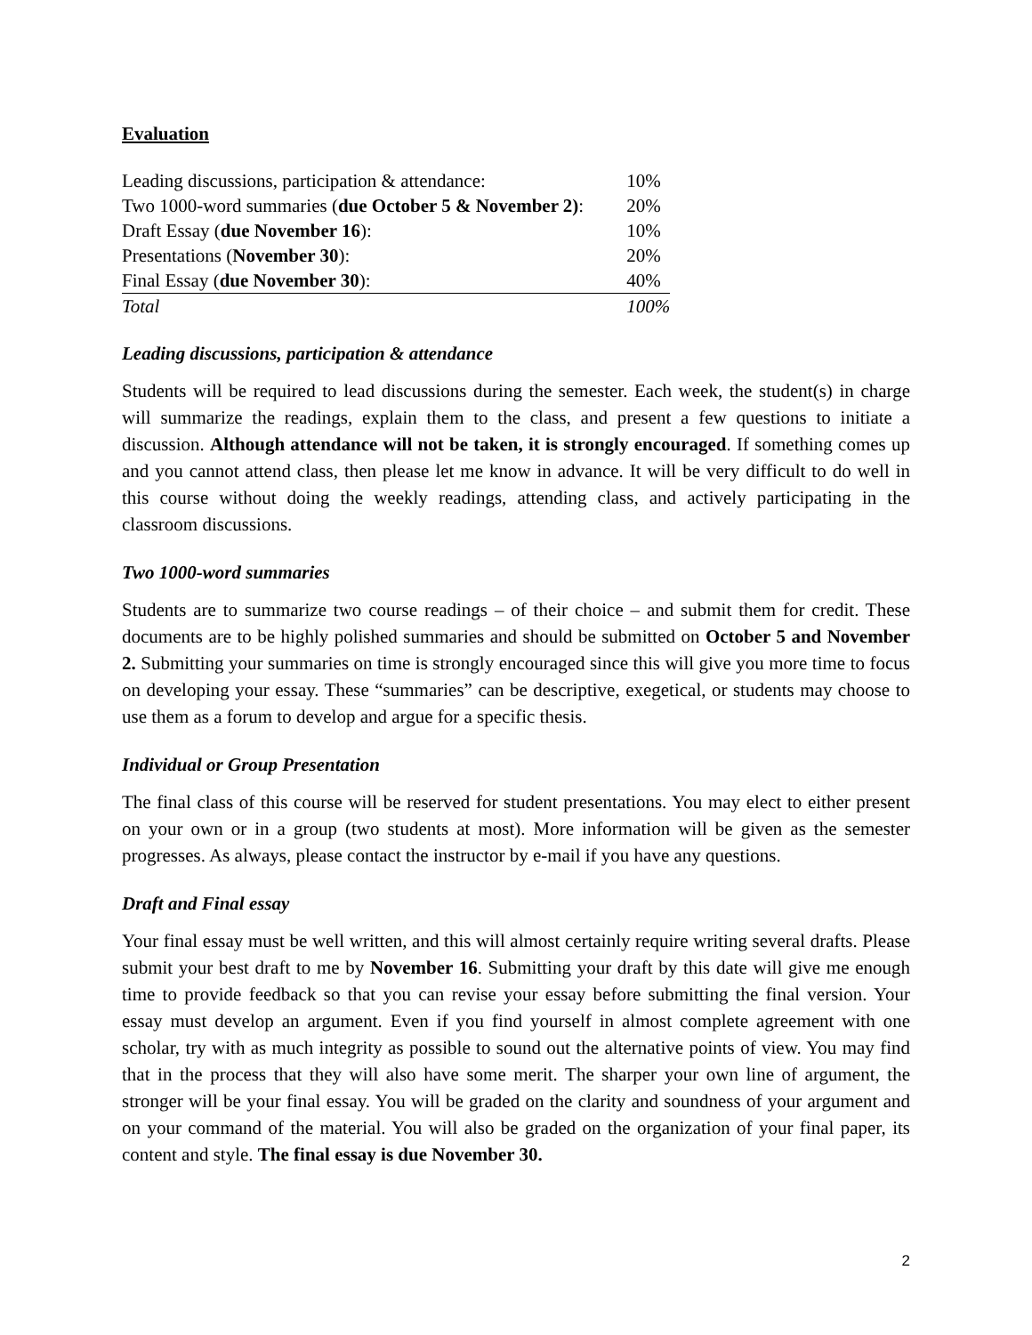Evaluation
| Leading discussions, participation & attendance: | 10% |
| Two 1000-word summaries ( due October 5 & November 2) : | 20% |
| Draft Essay ( due November 16 ): | 10% |
| Presentations ( November 30 ): | 20% |
| Final Essay ( due November 30 ): | 40% |
| Total | 100% |
Leading discussions, participation & attendance
Students will be required to lead discussions during the semester. Each week, the student(s) in charge will summarize the readings, explain them to the class, and present a few questions to initiate a discussion. Although attendance will not be taken, it is strongly encouraged. If something comes up and you cannot attend class, then please let me know in advance. It will be very difficult to do well in this course without doing the weekly readings, attending class, and actively participating in the classroom discussions.
Two 1000-word summaries
Students are to summarize two course readings – of their choice – and submit them for credit. These documents are to be highly polished summaries and should be submitted on October 5 and November 2. Submitting your summaries on time is strongly encouraged since this will give you more time to focus on developing your essay. These “summaries” can be descriptive, exegetical, or students may choose to use them as a forum to develop and argue for a specific thesis.
Individual or Group Presentation
The final class of this course will be reserved for student presentations. You may elect to either present on your own or in a group (two students at most). More information will be given as the semester progresses. As always, please contact the instructor by e-mail if you have any questions.
Draft and Final essay
Your final essay must be well written, and this will almost certainly require writing several drafts. Please submit your best draft to me by November 16. Submitting your draft by this date will give me enough time to provide feedback so that you can revise your essay before submitting the final version. Your essay must develop an argument. Even if you find yourself in almost complete agreement with one scholar, try with as much integrity as possible to sound out the alternative points of view. You may find that in the process that they will also have some merit. The sharper your own line of argument, the stronger will be your final essay. You will be graded on the clarity and soundness of your argument and on your command of the material. You will also be graded on the organization of your final paper, its content and style. The final essay is due November 30.
2